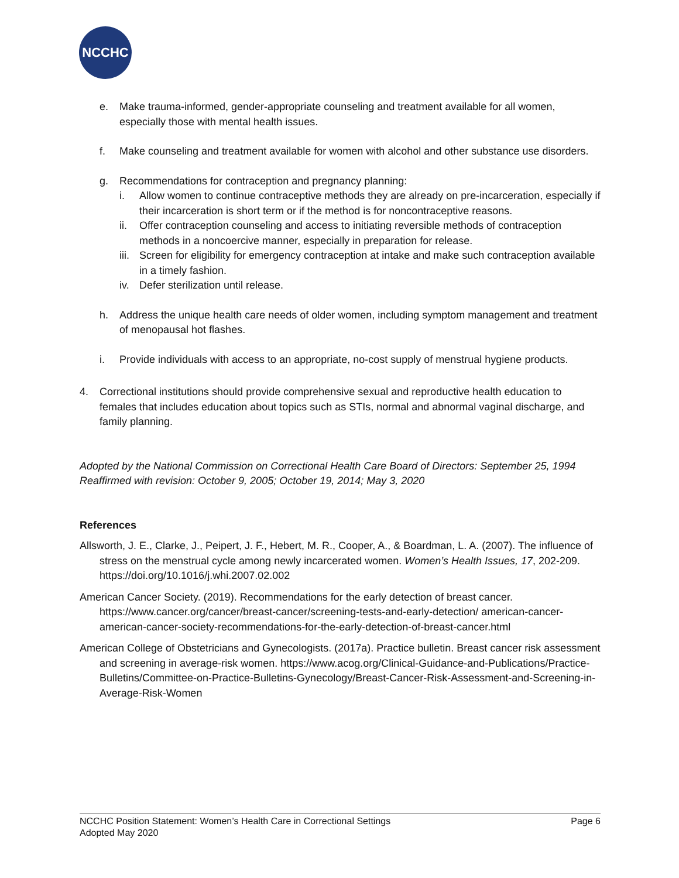NCCHC
e. Make trauma-informed, gender-appropriate counseling and treatment available for all women, especially those with mental health issues.
f. Make counseling and treatment available for women with alcohol and other substance use disorders.
g. Recommendations for contraception and pregnancy planning:
i. Allow women to continue contraceptive methods they are already on pre-incarceration, especially if their incarceration is short term or if the method is for noncontraceptive reasons.
ii. Offer contraception counseling and access to initiating reversible methods of contraception methods in a noncoercive manner, especially in preparation for release.
iii.
Screen for eligibility for emergency contraception at intake and make such contraception available in a timely fashion.
iv. Defer sterilization until release.
h. Address the unique health care needs of older women, including symptom management and treatment of menopausal hot flashes.
i. Provide individuals with access to an appropriate, no-cost supply of menstrual hygiene products.
4. Correctional institutions should provide comprehensive sexual and reproductive health education to females that includes education about topics such as STIs, normal and abnormal vaginal discharge, and family planning.
Adopted by the National Commission on Correctional Health Care Board of Directors: September 25, 1994
Reaffirmed with revision: October 9, 2005; October 19, 2014; May 3, 2020
References
Allsworth, J. E., Clarke, J., Peipert, J. F., Hebert, M. R., Cooper, A., & Boardman, L. A. (2007). The influence of stress on the menstrual cycle among newly incarcerated women. Women’s Health Issues, 17, 202-209. https://doi.org/10.1016/j.whi.2007.02.002
American Cancer Society. (2019). Recommendations for the early detection of breast cancer. https://www.cancer.org/cancer/breast-cancer/screening-tests-and-early-detection/ american-cancer-american-cancer-society-recommendations-for-the-early-detection-of-breast-cancer.html
American College of Obstetricians and Gynecologists. (2017a). Practice bulletin. Breast cancer risk assessment and screening in average-risk women. https://www.acog.org/Clinical-Guidance-and-Publications/Practice-Bulletins/Committee-on-Practice-Bulletins-Gynecology/Breast-Cancer-Risk-Assessment-and-Screening-in-Average-Risk-Women
NCCHC Position Statement: Women’s Health Care in Correctional Settings Page 6
Adopted May 2020